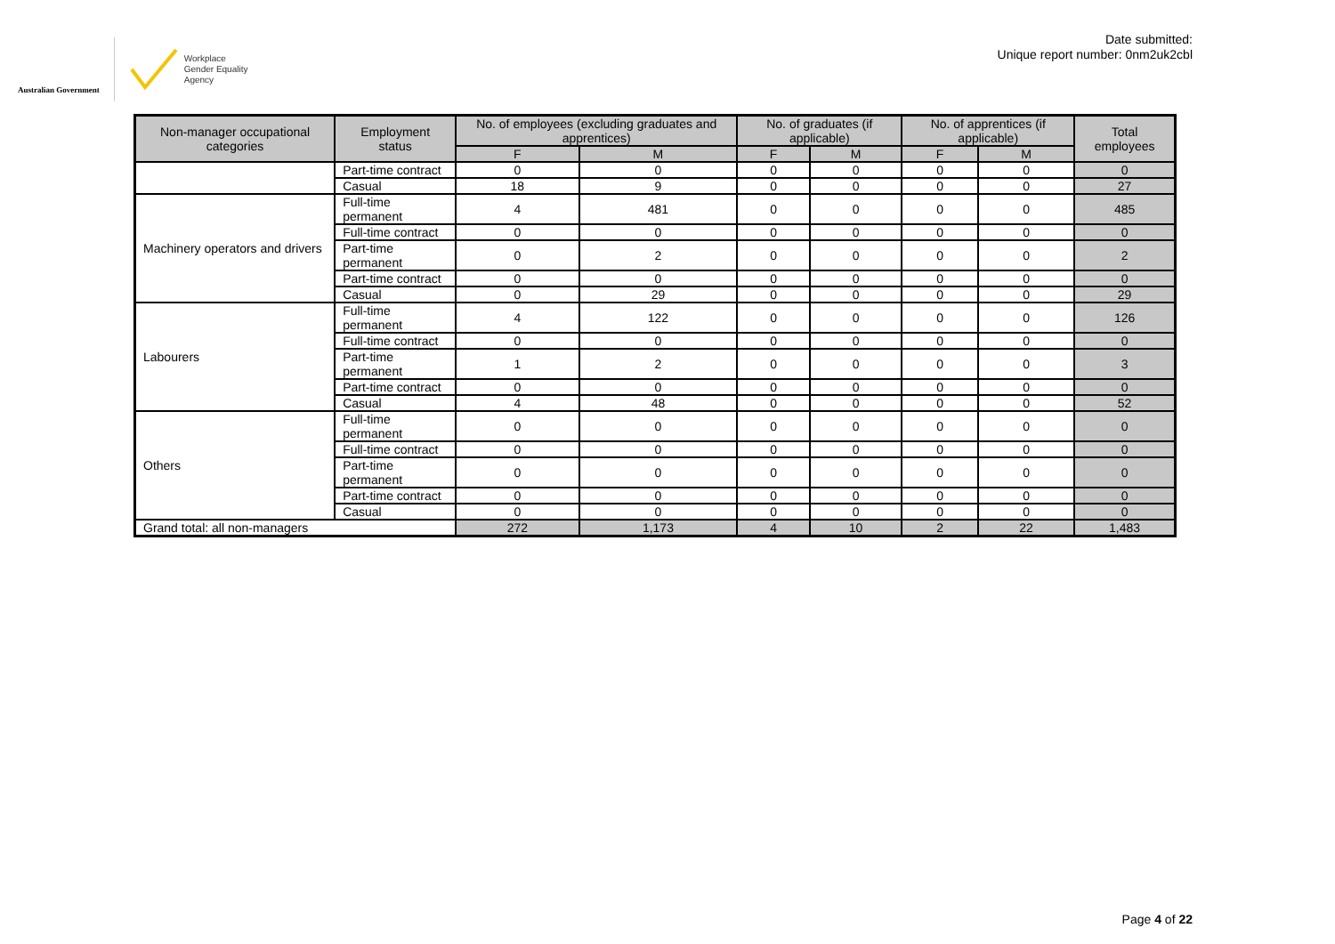Australian Government
Workplace
Gender Equality
Agency
Date submitted:
Unique report number: 0nm2uk2cbl
| Non-manager occupational categories | Employment status | No. of employees (excluding graduates and apprentices) | | No. of graduates (if applicable) | | No. of apprentices (if applicable) | | Total employees |
| --- | --- | --- | --- | --- | --- | --- | --- | --- |
| | | F | M | F | M | F | M | |
| | Part-time contract | 0 | 0 | 0 | 0 | 0 | 0 | 0 |
| | Casual | 18 | 9 | 0 | 0 | 0 | 0 | 27 |
| Machinery operators and drivers | Full-time permanent | 4 | 481 | 0 | 0 | 0 | 0 | 485 |
| | Full-time contract | 0 | 0 | 0 | 0 | 0 | 0 | 0 |
| | Part-time permanent | 0 | 2 | 0 | 0 | 0 | 0 | 2 |
| | Part-time contract | 0 | 0 | 0 | 0 | 0 | 0 | 0 |
| | Casual | 0 | 29 | 0 | 0 | 0 | 0 | 29 |
| Labourers | Full-time permanent | 4 | 122 | 0 | 0 | 0 | 0 | 126 |
| | Full-time contract | 0 | 0 | 0 | 0 | 0 | 0 | 0 |
| | Part-time permanent | 1 | 2 | 0 | 0 | 0 | 0 | 3 |
| | Part-time contract | 0 | 0 | 0 | 0 | 0 | 0 | 0 |
| | Casual | 4 | 48 | 0 | 0 | 0 | 0 | 52 |
| Others | Full-time permanent | 0 | 0 | 0 | 0 | 0 | 0 | 0 |
| | Full-time contract | 0 | 0 | 0 | 0 | 0 | 0 | 0 |
| | Part-time permanent | 0 | 0 | 0 | 0 | 0 | 0 | 0 |
| | Part-time contract | 0 | 0 | 0 | 0 | 0 | 0 | 0 |
| | Casual | 0 | 0 | 0 | 0 | 0 | 0 | 0 |
| Grand total: all non-managers | | 272 | 1,173 | 4 | 10 | 2 | 22 | 1,483 |
Page 4 of 22